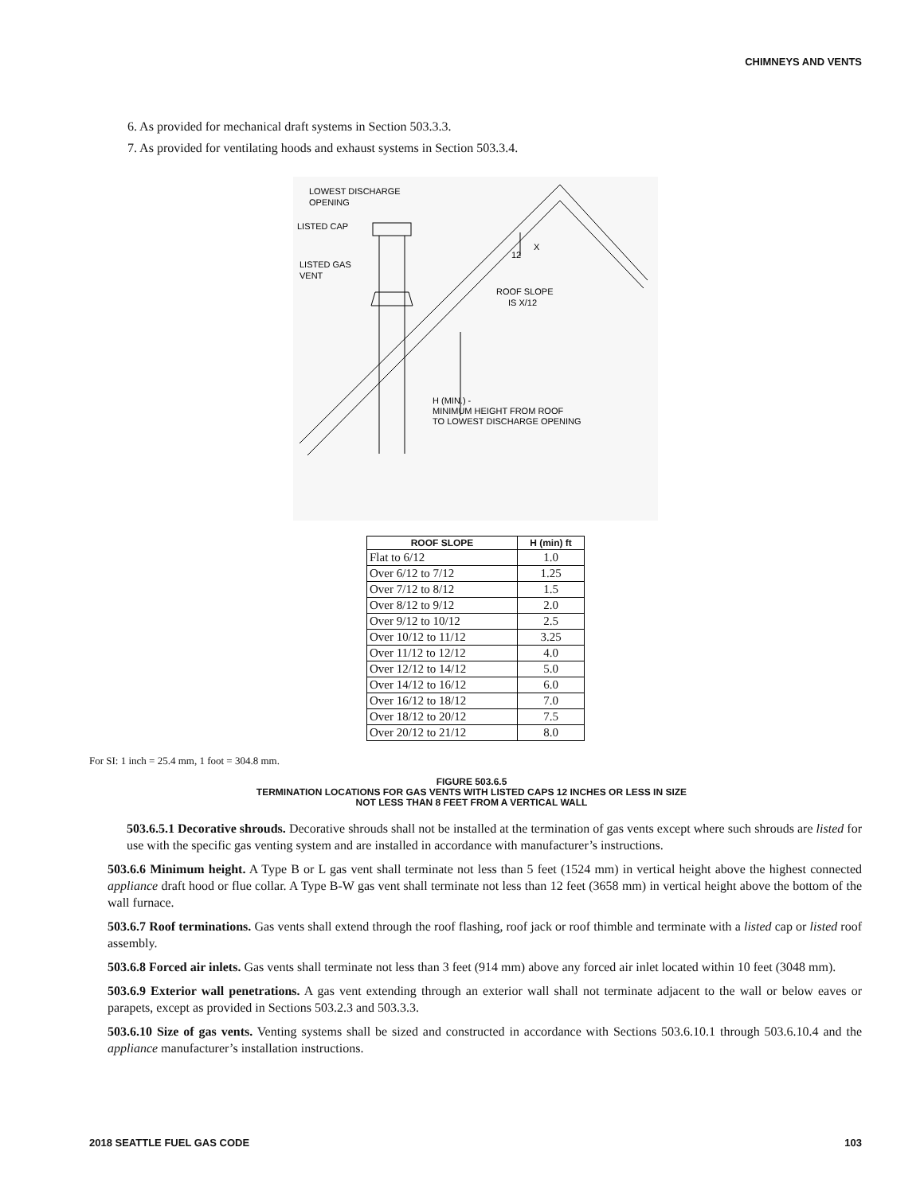CHIMNEYS AND VENTS
6. As provided for mechanical draft systems in Section 503.3.3.
7. As provided for ventilating hoods and exhaust systems in Section 503.3.4.
LOWEST DISCHARGE
OPENING
LISTED CAP
LISTED GAS
VENT
X
12
ROOF SLOPE
IS X/12
H (MIN.) -
MINIMUM HEIGHT FROM ROOF
TO LOWEST DISCHARGE OPENING
| ROOF SLOPE | H (min) ft |
| --- | --- |
| Flat to 6/12 | 1.0 |
| Over 6/12 to 7/12 | 1.25 |
| Over 7/12 to 8/12 | 1.5 |
| Over 8/12 to 9/12 | 2.0 |
| Over 9/12 to 10/12 | 2.5 |
| Over 10/12 to 11/12 | 3.25 |
| Over 11/12 to 12/12 | 4.0 |
| Over 12/12 to 14/12 | 5.0 |
| Over 14/12 to 16/12 | 6.0 |
| Over 16/12 to 18/12 | 7.0 |
| Over 18/12 to 20/12 | 7.5 |
| Over 20/12 to 21/12 | 8.0 |
For SI: 1 inch = 25.4 mm, 1 foot = 304.8 mm.
FIGURE 503.6.5
TERMINATION LOCATIONS FOR GAS VENTS WITH LISTED CAPS 12 INCHES OR LESS IN SIZE
NOT LESS THAN 8 FEET FROM A VERTICAL WALL
503.6.5.1 Decorative shrouds. Decorative shrouds shall not be installed at the termination of gas vents except where such shrouds are listed for use with the specific gas venting system and are installed in accordance with manufacturer’s instructions.
503.6.6 Minimum height. A Type B or L gas vent shall terminate not less than 5 feet (1524 mm) in vertical height above the highest connected appliance draft hood or flue collar. A Type B-W gas vent shall terminate not less than 12 feet (3658 mm) in vertical height above the bottom of the wall furnace.
503.6.7 Roof terminations. Gas vents shall extend through the roof flashing, roof jack or roof thimble and terminate with a listed cap or listed roof assembly.
503.6.8 Forced air inlets. Gas vents shall terminate not less than 3 feet (914 mm) above any forced air inlet located within 10 feet (3048 mm).
503.6.9 Exterior wall penetrations. A gas vent extending through an exterior wall shall not terminate adjacent to the wall or below eaves or parapets, except as provided in Sections 503.2.3 and 503.3.3.
503.6.10 Size of gas vents. Venting systems shall be sized and constructed in accordance with Sections 503.6.10.1 through 503.6.10.4 and the appliance manufacturer’s installation instructions.
2018 SEATTLE FUEL GAS CODE 103